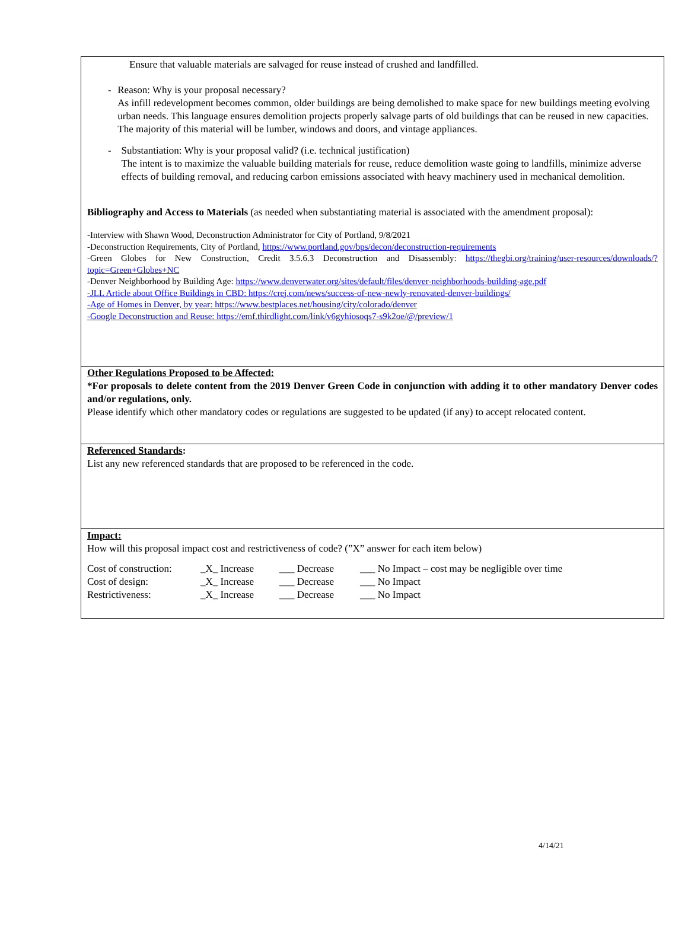Ensure that valuable materials are salvaged for reuse instead of crushed and landfilled.
- Reason: Why is your proposal necessary?
As infill redevelopment becomes common, older buildings are being demolished to make space for new buildings meeting evolving urban needs. This language ensures demolition projects properly salvage parts of old buildings that can be reused in new capacities. The majority of this material will be lumber, windows and doors, and vintage appliances.
- Substantiation: Why is your proposal valid? (i.e. technical justification)
The intent is to maximize the valuable building materials for reuse, reduce demolition waste going to landfills, minimize adverse effects of building removal, and reducing carbon emissions associated with heavy machinery used in mechanical demolition.
Bibliography and Access to Materials (as needed when substantiating material is associated with the amendment proposal):
-Interview with Shawn Wood, Deconstruction Administrator for City of Portland, 9/8/2021
-Deconstruction Requirements, City of Portland, https://www.portland.gov/bps/decon/deconstruction-requirements
-Green Globes for New Construction, Credit 3.5.6.3 Deconstruction and Disassembly: https://thegbi.org/training/user-resources/downloads/?topic=Green+Globes+NC
-Denver Neighborhood by Building Age: https://www.denverwater.org/sites/default/files/denver-neighborhoods-building-age.pdf
-JLL Article about Office Buildings in CBD: https://crej.com/news/success-of-new-newly-renovated-denver-buildings/
-Age of Homes in Denver, by year: https://www.bestplaces.net/housing/city/colorado/denver
-Google Deconstruction and Reuse: https://emf.thirdlight.com/link/v6gyhiosoqs7-s9k2oe/@/preview/1
Other Regulations Proposed to be Affected:
*For proposals to delete content from the 2019 Denver Green Code in conjunction with adding it to other mandatory Denver codes and/or regulations, only.
Please identify which other mandatory codes or regulations are suggested to be updated (if any) to accept relocated content.
Referenced Standards:
List any new referenced standards that are proposed to be referenced in the code.
Impact:
How will this proposal impact cost and restrictiveness of code? (”X” answer for each item below)
| Cost of construction: | _X_ Increase | ___ Decrease | ___ No Impact – cost may be negligible over time |
| Cost of design: | _X_ Increase | ___ Decrease | ___ No Impact |
| Restrictiveness: | _X_ Increase | ___ Decrease | ___ No Impact |
4/14/21